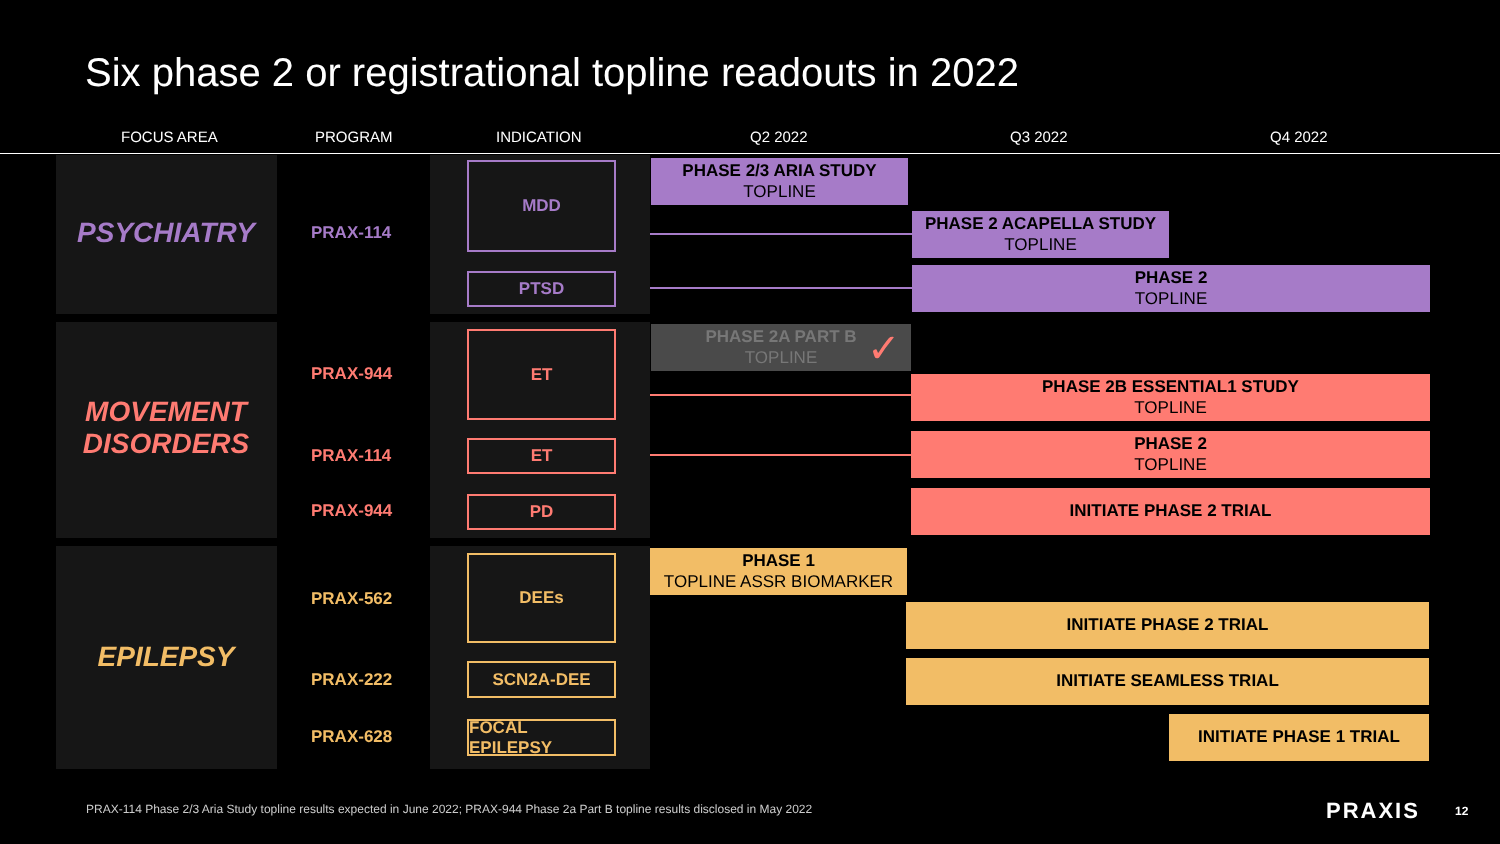Six phase 2 or registrational topline readouts in 2022
FOCUS AREA PROGRAM INDICATION Q2 2022 Q3 2022 Q4 2022
PSYCHIATRY
MOVEMENT DISORDERS
EPILEPSY
PRAX-114
PRAX-944
PRAX-114
PRAX-944
PRAX-562
PRAX-222
PRAX-628
MDD
PTSD
ET
ET
PD
DEEs
SCN2A-DEE
FOCAL EPILEPSY
PHASE 2/3 ARIA STUDY
TOPLINE
PHASE 2 ACAPELLA STUDY
TOPLINE
PHASE 2
TOPLINE
PHASE 2A PART B
TOPLINE ✓
PHASE 2B ESSENTIAL1 STUDY
TOPLINE
PHASE 2
TOPLINE
INITIATE PHASE 2 TRIAL
PHASE 1
TOPLINE ASSR BIOMARKER
INITIATE PHASE 2 TRIAL
INITIATE SEAMLESS TRIAL
INITIATE PHASE 1 TRIAL
PRAX-114 Phase 2/3 Aria Study topline results expected in June 2022; PRAX-944 Phase 2a Part B topline results disclosed in May 2022
PRAXIS 12